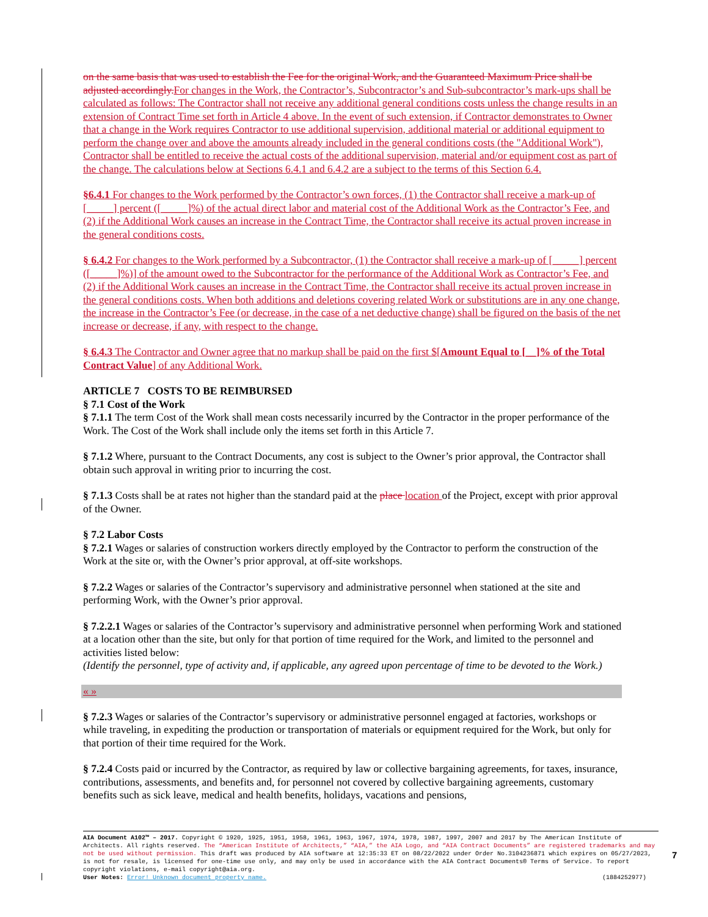on the same basis that was used to establish the Fee for the original Work, and the Guaranteed Maximum Price shall be adjusted accordingly. For changes in the Work, the Contractor’s, Subcontractor’s and Sub-subcontractor’s mark-ups shall be calculated as follows: The Contractor shall not receive any additional general conditions costs unless the change results in an extension of Contract Time set forth in Article 4 above. In the event of such extension, if Contractor demonstrates to Owner that a change in the Work requires Contractor to use additional supervision, additional material or additional equipment to perform the change over and above the amounts already included in the general conditions costs (the "Additional Work"), Contractor shall be entitled to receive the actual costs of the additional supervision, material and/or equipment cost as part of the change. The calculations below at Sections 6.4.1 and 6.4.2 are a subject to the terms of this Section 6.4.
§6.4.1 For changes to the Work performed by the Contractor’s own forces, (1) the Contractor shall receive a mark-up of [_____] percent ([_____]%) of the actual direct labor and material cost of the Additional Work as the Contractor’s Fee, and (2) if the Additional Work causes an increase in the Contract Time, the Contractor shall receive its actual proven increase in the general conditions costs.
§ 6.4.2 For changes to the Work performed by a Subcontractor, (1) the Contractor shall receive a mark-up of [_____] percent ([_____]%)] of the amount owed to the Subcontractor for the performance of the Additional Work as Contractor’s Fee, and (2) if the Additional Work causes an increase in the Contract Time, the Contractor shall receive its actual proven increase in the general conditions costs. When both additions and deletions covering related Work or substitutions are in any one change, the increase in the Contractor’s Fee (or decrease, in the case of a net deductive change) shall be figured on the basis of the net increase or decrease, if any, with respect to the change.
§ 6.4.3 The Contractor and Owner agree that no markup shall be paid on the first $[Amount Equal to [__]% of the Total Contract Value] of any Additional Work.
ARTICLE 7 COSTS TO BE REIMBURSED
§ 7.1 Cost of the Work
§ 7.1.1 The term Cost of the Work shall mean costs necessarily incurred by the Contractor in the proper performance of the Work. The Cost of the Work shall include only the items set forth in this Article 7.
§ 7.1.2 Where, pursuant to the Contract Documents, any cost is subject to the Owner’s prior approval, the Contractor shall obtain such approval in writing prior to incurring the cost.
§ 7.1.3 Costs shall be at rates not higher than the standard paid at the place location of the Project, except with prior approval of the Owner.
§ 7.2 Labor Costs
§ 7.2.1 Wages or salaries of construction workers directly employed by the Contractor to perform the construction of the Work at the site or, with the Owner’s prior approval, at off-site workshops.
§ 7.2.2 Wages or salaries of the Contractor’s supervisory and administrative personnel when stationed at the site and performing Work, with the Owner’s prior approval.
§ 7.2.2.1 Wages or salaries of the Contractor’s supervisory and administrative personnel when performing Work and stationed at a location other than the site, but only for that portion of time required for the Work, and limited to the personnel and activities listed below:
(Identify the personnel, type of activity and, if applicable, any agreed upon percentage of time to be devoted to the Work.)
« »
§ 7.2.3 Wages or salaries of the Contractor’s supervisory or administrative personnel engaged at factories, workshops or while traveling, in expediting the production or transportation of materials or equipment required for the Work, but only for that portion of their time required for the Work.
§ 7.2.4 Costs paid or incurred by the Contractor, as required by law or collective bargaining agreements, for taxes, insurance, contributions, assessments, and benefits and, for personnel not covered by collective bargaining agreements, customary benefits such as sick leave, medical and health benefits, holidays, vacations and pensions,
AIA Document A102™ – 2017. Copyright © 1920, 1925, 1951, 1958, 1961, 1963, 1967, 1974, 1978, 1987, 1997, 2007 and 2017 by The American Institute of Architects. All rights reserved. The “American Institute of Architects,” “AIA,” the AIA Logo, and “AIA Contract Documents” are registered trademarks and may not be used without permission. This draft was produced by AIA software at 12:35:33 ET on 08/22/2022 under Order No.3104236871 which expires on 05/27/2023, is not for resale, is licensed for one-time use only, and may only be used in accordance with the AIA Contract Documents® Terms of Service. To report copyright violations, e-mail copyright@aia.org.
User Notes: Error! Unknown document property name. (1884252977)
7